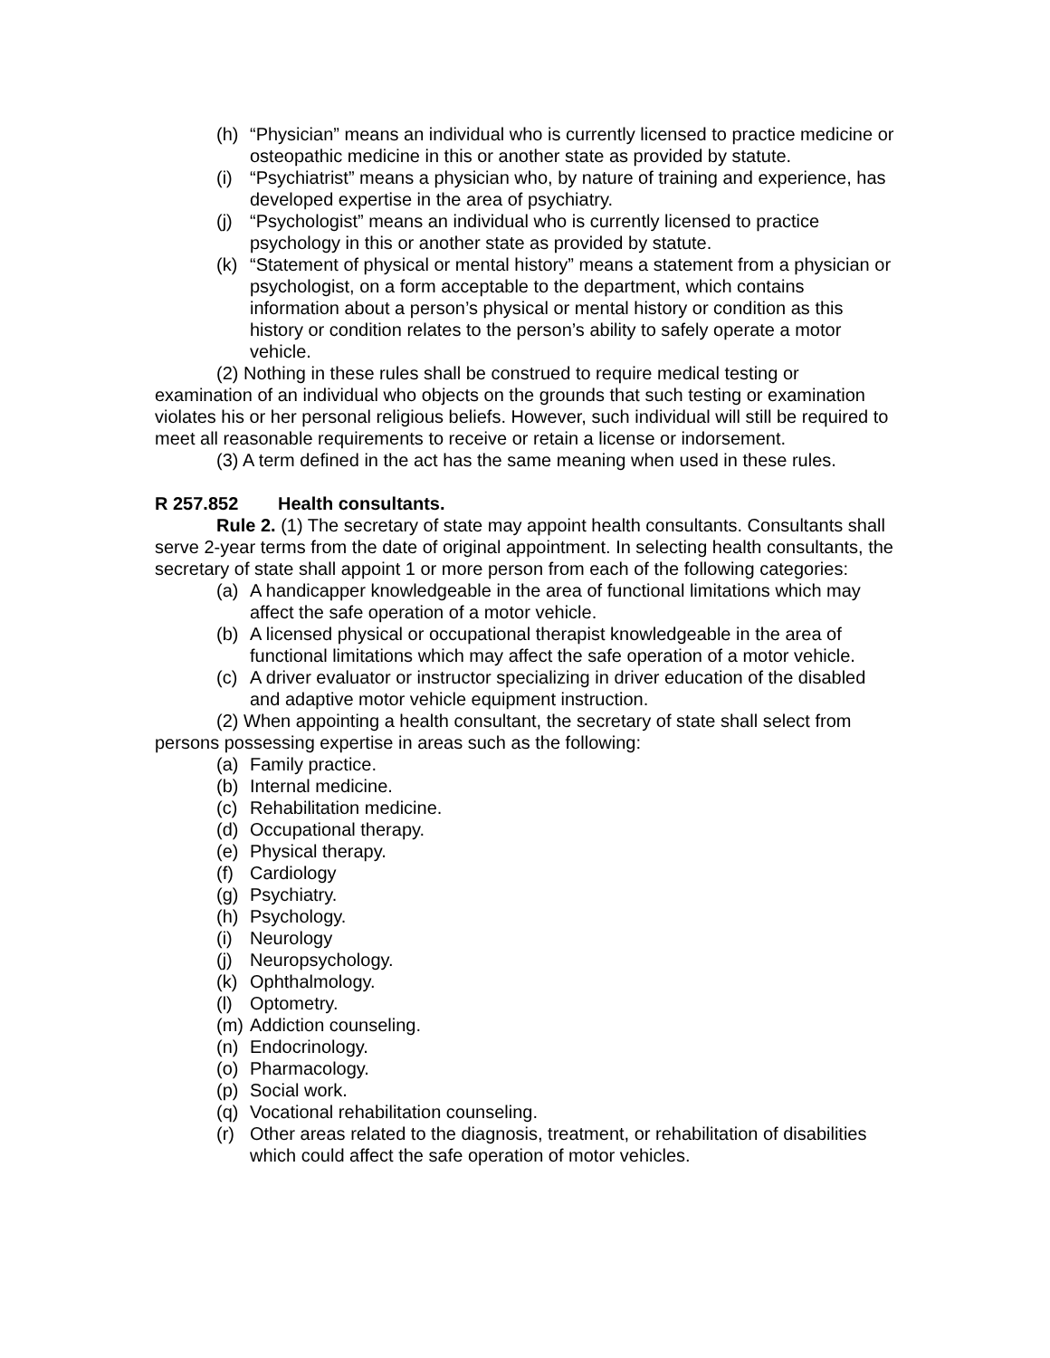(h) “Physician” means an individual who is currently licensed to practice medicine or osteopathic medicine in this or another state as provided by statute.
(i) “Psychiatrist” means a physician who, by nature of training and experience, has developed expertise in the area of psychiatry.
(j) “Psychologist” means an individual who is currently licensed to practice psychology in this or another state as provided by statute.
(k) “Statement of physical or mental history” means a statement from a physician or psychologist, on a form acceptable to the department, which contains information about a person’s physical or mental history or condition as this history or condition relates to the person’s ability to safely operate a motor vehicle.
(2) Nothing in these rules shall be construed to require medical testing or examination of an individual who objects on the grounds that such testing or examination violates his or her personal religious beliefs. However, such individual will still be required to meet all reasonable requirements to receive or retain a license or indorsement.
(3) A term defined in the act has the same meaning when used in these rules.
R 257.852 Health consultants.
Rule 2. (1) The secretary of state may appoint health consultants. Consultants shall serve 2-year terms from the date of original appointment. In selecting health consultants, the secretary of state shall appoint 1 or more person from each of the following categories:
(a) A handicapper knowledgeable in the area of functional limitations which may affect the safe operation of a motor vehicle.
(b) A licensed physical or occupational therapist knowledgeable in the area of functional limitations which may affect the safe operation of a motor vehicle.
(c) A driver evaluator or instructor specializing in driver education of the disabled and adaptive motor vehicle equipment instruction.
(2) When appointing a health consultant, the secretary of state shall select from persons possessing expertise in areas such as the following:
(a) Family practice.
(b) Internal medicine.
(c) Rehabilitation medicine.
(d) Occupational therapy.
(e) Physical therapy.
(f) Cardiology
(g) Psychiatry.
(h) Psychology.
(i) Neurology
(j) Neuropsychology.
(k) Ophthalmology.
(l) Optometry.
(m) Addiction counseling.
(n) Endocrinology.
(o) Pharmacology.
(p) Social work.
(q) Vocational rehabilitation counseling.
(r) Other areas related to the diagnosis, treatment, or rehabilitation of disabilities which could affect the safe operation of motor vehicles.